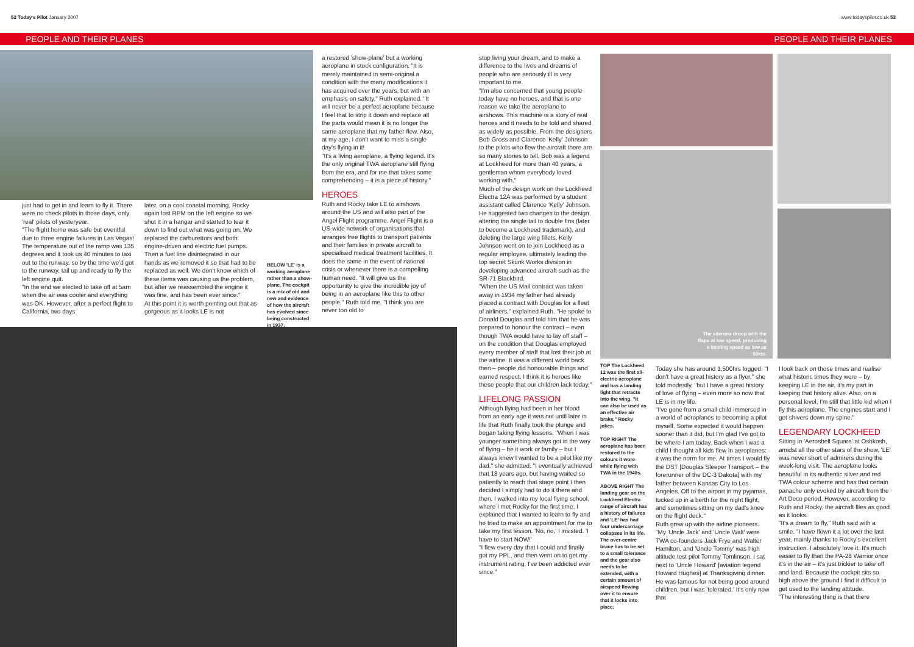52 Today's Pilot January 2007 www.todayspilot.co.uk 53
PEOPLE AND THEIR PLANES PEOPLE AND THEIR PLANES
just had to get in and learn to fly it. There were no check pilots in those days, only 'real' pilots of yesteryear.
"The flight home was safe but eventful due to three engine failures in Las Vegas! The temperature out of the ramp was 135 degrees and it took us 40 minutes to taxi out to the runway, so by the time we'd got to the runway, tail up and ready to fly the left engine quit.
"In the end we elected to take off at 5am when the air was cooler and everything was OK. However, after a perfect flight to California, two days
later, on a cool coastal morning, Rocky again lost RPM on the left engine so we shut it in a hangar and started to tear it down to find out what was going on. We replaced the carburettors and both engine-driven and electric fuel pumps. Then a fuel line disintegrated in our hands as we removed it so that had to be replaced as well. We don't know which of these items was causing us the problem, but after we reassembled the engine it was fine, and has been ever since."
At this point it is worth pointing out that as gorgeous as it looks LE is not
BELOW 'LE' is a working aeroplane rather than a show-plane. The cockpit is a mix of old and new and evidence of how the aircraft has evolved since being constructed in 1937.
a restored 'show-plane' but a working aeroplane in stock configuration. "It is merely maintained in semi-original a condition with the many modifications it has acquired over the years, but with an emphasis on safety," Ruth explained. "It will never be a perfect aeroplane because I feel that to strip it down and replace all the parts would mean it is no longer the same aeroplane that my father flew. Also, at my age, I don't want to miss a single day's flying in it!
"It's a living aeroplane, a flying legend. It's the only original TWA aeroplane still flying from the era, and for me that takes some comprehending – it is a piece of history."
HEROES
Ruth and Rocky take LE to airshows around the US and will also part of the Angel Flight programme. Angel Flight is a US-wide network of organisations that arranges free flights to transport patients and their families in private aircraft to specialised medical treatment facilities. It does the same in the event of national crisis or whenever there is a compelling human need. "It will give us the opportunity to give the incredible joy of being in an aeroplane like this to other people," Ruth told me. "I think you are never too old to
stop living your dream, and to make a difference to the lives and dreams of people who are seriously ill is very important to me.
"I'm also concerned that young people today have no heroes, and that is one reason we take the aeroplane to airshows. This machine is a story of real heroes and it needs to be told and shared as widely as possible. From the designers Bob Gross and Clarence 'Kelly' Johnson to the pilots who flew the aircraft there are so many stories to tell. Bob was a legend at Lockheed for more than 40 years, a gentleman whom everybody loved working with."
Much of the design work on the Lockheed Electra 12A was performed by a student assistant called Clarence 'Kelly' Johnson. He suggested two changes to the design, altering the single tail to double fins (later to become a Lockheed trademark), and deleting the large wing fillets. Kelly Johnson went on to join Lockheed as a regular employee, ultimately leading the top secret Skunk Works division in developing advanced aircraft such as the SR-71 Blackbird.
"When the US Mail contract was taken away in 1934 my father had already placed a contract with Douglas for a fleet of airliners," explained Ruth. "He spoke to Donald Douglas and told him that he was prepared to honour the contract – even though TWA would have to lay off staff – on the condition that Douglas employed every member of staff that lost their job at the airline. It was a different world back then – people did honourable things and earned respect. I think it is heroes like these people that our children lack today."
LIFELONG PASSION
Although flying had been in her blood from an early age it was not until later in life that Ruth finally took the plunge and began taking flying lessons. "When I was younger something always got in the way of flying – be it work or family – but I always knew I wanted to be a pilot like my dad," she admitted. "I eventually achieved that 18 years ago, but having waited so patiently to reach that stage point I then decided I simply had to do it there and then. I walked into my local flying school, where I met Rocky for the first time. I explained that I wanted to learn to fly and he tried to make an appointment for me to take my first lesson. 'No, no,' I insisted. 'I have to start NOW!'
"I flew every day that I could and finally got my PPL, and then went on to get my instrument rating. I've been addicted ever since."
The ailerons droop with the flaps at low speed, producing a landing speed as low as 50kts.
TOP The Lockheed 12 was the first all-electric aeroplane and has a landing light that retracts into the wing. "It can also be used as an effective air brake," Rocky jokes.
TOP RIGHT The aeroplane has been restored to the colours it wore while flying with TWA in the 1940s.
ABOVE RIGHT The landing gear on the Lockheed Electra range of aircraft has a history of failures and 'LE' has had four undercarriage collapses in its life. The over-centre brace has to be set to a small tolerance and the gear also needs to be extended, with a certain amount of airspeed flowing over it to ensure that it locks into place.
Today she has around 1,500hrs logged. "I don't have a great history as a flyer," she told modestly, "but I have a great history of love of flying – even more so now that LE is in my life.
"I've gone from a small child immersed in a world of aeroplanes to becoming a pilot myself. Some expected it would happen sooner than it did, but I'm glad I've got to be where I am today. Back when I was a child I thought all kids flew in aeroplanes: it was the norm for me. At times I would fly the DST [Douglas Sleeper Transport – the forerunner of the DC-3 Dakota] with my father between Kansas City to Los Angeles. Off to the airport in my pyjamas, tucked up in a berth for the night flight, and sometimes sitting on my dad's knee on the flight deck."
Ruth grew up with the airline pioneers. "My 'Uncle Jack' and 'Uncle Walt' were TWA co-founders Jack Frye and Walter Hamilton, and 'Uncle Tommy' was high altitude test pilot Tommy Tomlinson. I sat next to 'Uncle Howard' [aviation legend Howard Hughes] at Thanksgiving dinner. He was famous for not being good around children, but I was 'tolerated.' It's only now that
I look back on those times and realise what historic times they were – by keeping LE in the air, it's my part in keeping that history alive. Also, on a personal level, I'm still that little kid when I fly this aeroplane. The engines start and I get shivers down my spine."
LEGENDARY LOCKHEED
Sitting in 'Aeroshell Square' at Oshkosh, amidst all the other stars of the show, 'LE' was never short of admirers during the week-long visit. The aeroplane looks beautiful in its authentic silver and red TWA colour scheme and has that certain panache only evoked by aircraft from the Art Deco period. However, according to Ruth and Rocky, the aircraft flies as good as it looks.
"It's a dream to fly," Ruth said with a smile. "I have flown it a lot over the last year, mainly thanks to Rocky's excellent instruction. I absolutely love it. It's much easier to fly than the PA-28 Warrior once it's in the air – it's just trickier to take off and land. Because the cockpit sits so high above the ground I find it difficult to get used to the landing attitude.
"The interesting thing is that there